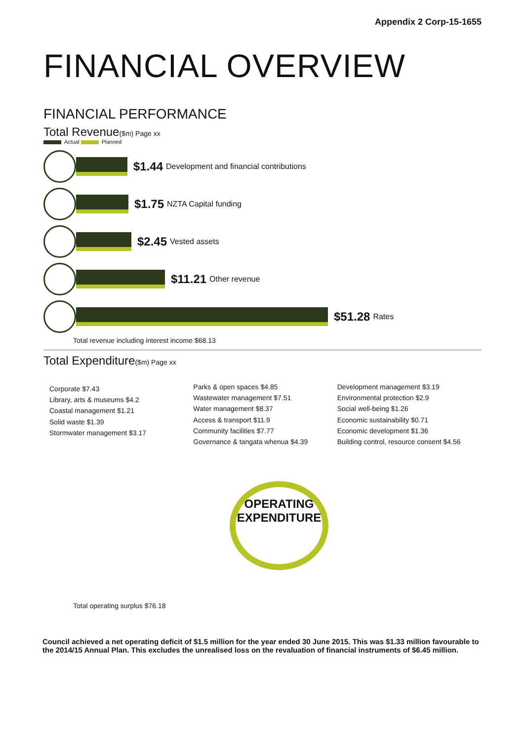Appendix 2 Corp-15-1655
FINANCIAL OVERVIEW
FINANCIAL PERFORMANCE
Total Revenue($m) Page xx
Actual Planned
$1.44 Development and financial contributions
$1.75 NZTA Capital funding
$2.45 Vested assets
$11.21 Other revenue
$51.28 Rates
Total revenue including interest income $68.13
Total Expenditure($m) Page xx
Corporate $7.43
Library, arts & museums $4.2
Coastal management $1.21
Solid waste $1.39
Stormwater management $3.17
Parks & open spaces $4.85
Wastewater management $7.51
Water management $8.37
Access & transport $11.9
Community facilities $7.77
Governance & tangata whenua $4.39
Development management $3.19
Environmental protection $2.9
Social well-being $1.26
Economic sustainability $0.71
Economic development $1.36
Building control, resource consent $4.56
OPERATING EXPENDITURE
Total operating surplus $76.18
Council achieved a net operating deficit of $1.5 million for the year ended 30 June 2015. This was $1.33 million favourable to the 2014/15 Annual Plan. This excludes the unrealised loss on the revaluation of financial instruments of $6.45 million.